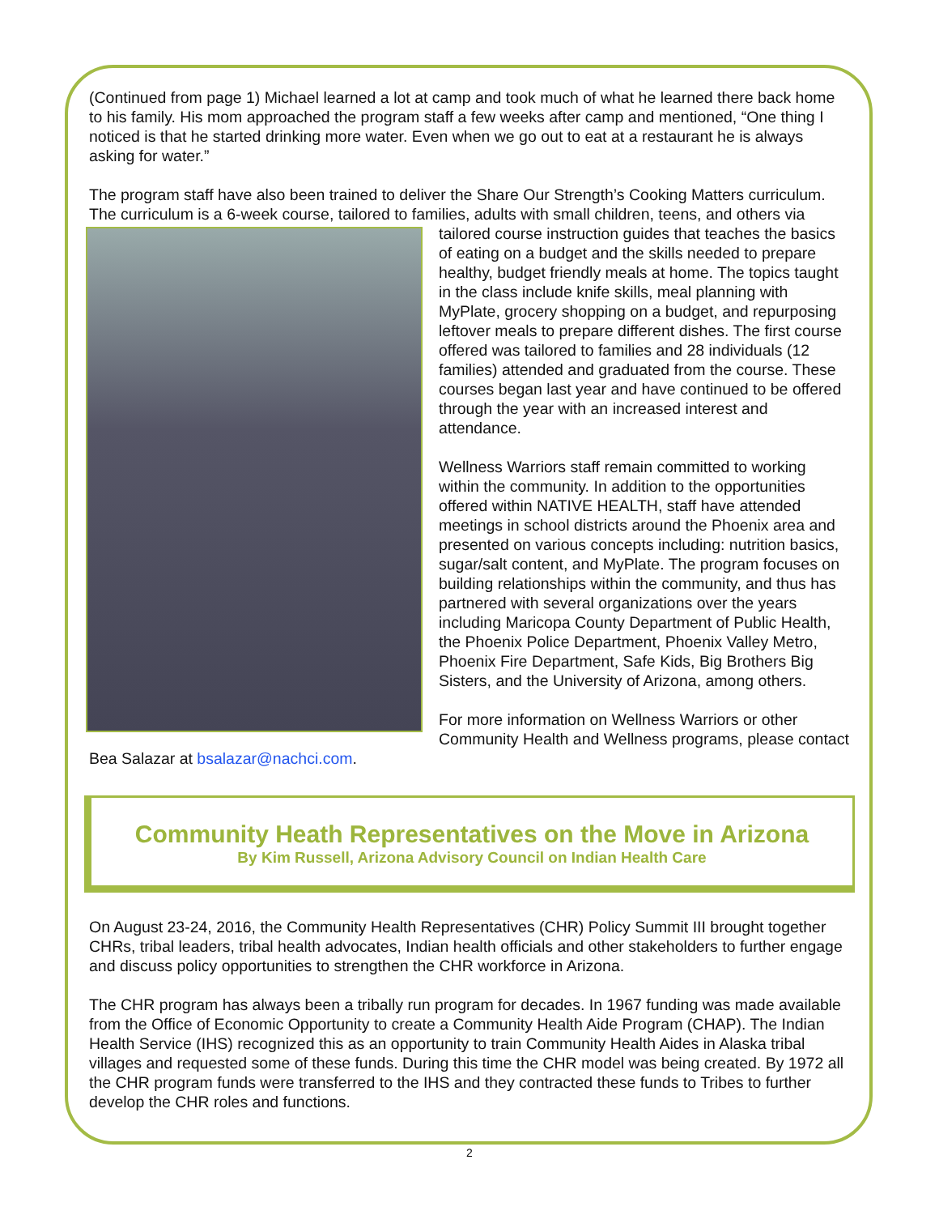(Continued from page 1) Michael learned a lot at camp and took much of what he learned there back home to his family. His mom approached the program staff a few weeks after camp and mentioned, “One thing I noticed is that he started drinking more water. Even when we go out to eat at a restaurant he is always asking for water.”
The program staff have also been trained to deliver the Share Our Strength’s Cooking Matters curriculum. The curriculum is a 6-week course, tailored to families, adults with small children, teens, and others via tailored course instruction guides that teaches the basics of eating on a budget and the skills needed to prepare healthy, budget friendly meals at home. The topics taught in the class include knife skills, meal planning with MyPlate, grocery shopping on a budget, and repurposing leftover meals to prepare different dishes. The first course offered was tailored to families and 28 individuals (12 families) attended and graduated from the course. These courses began last year and have continued to be offered through the year with an increased interest and attendance.
Wellness Warriors staff remain committed to working within the community. In addition to the opportunities offered within NATIVE HEALTH, staff have attended meetings in school districts around the Phoenix area and presented on various concepts including: nutrition basics, sugar/salt content, and MyPlate. The program focuses on building relationships within the community, and thus has partnered with several organizations over the years including Maricopa County Department of Public Health, the Phoenix Police Department, Phoenix Valley Metro, Phoenix Fire Department, Safe Kids, Big Brothers Big Sisters, and the University of Arizona, among others.
For more information on Wellness Warriors or other Community Health and Wellness programs, please contact Bea Salazar at bsalazar@nachci.com.
Community Heath Representatives on the Move in Arizona
By Kim Russell, Arizona Advisory Council on Indian Health Care
On August 23-24, 2016, the Community Health Representatives (CHR) Policy Summit III brought together CHRs, tribal leaders, tribal health advocates, Indian health officials and other stakeholders to further engage and discuss policy opportunities to strengthen the CHR workforce in Arizona.
The CHR program has always been a tribally run program for decades. In 1967 funding was made available from the Office of Economic Opportunity to create a Community Health Aide Program (CHAP). The Indian Health Service (IHS) recognized this as an opportunity to train Community Health Aides in Alaska tribal villages and requested some of these funds. During this time the CHR model was being created. By 1972 all the CHR program funds were transferred to the IHS and they contracted these funds to Tribes to further develop the CHR roles and functions.
2